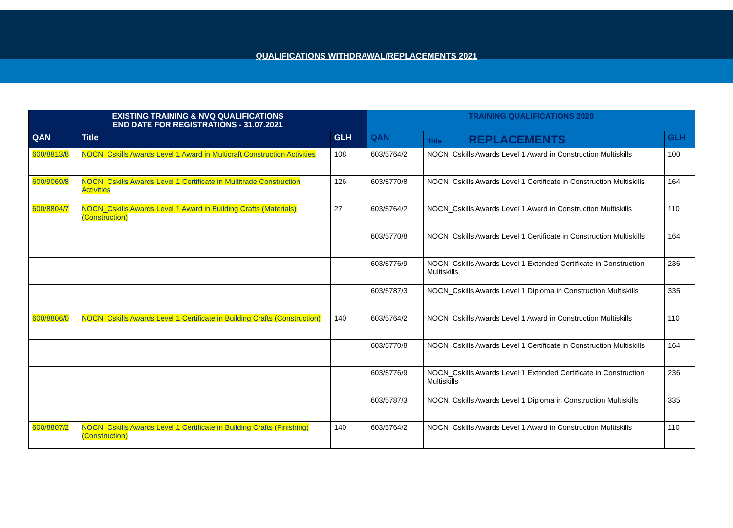QUALIFICATIONS WITHDRAWAL/REPLACEMENTS 2021
| EXISTING TRAINING & NVQ QUALIFICATIONS END DATE FOR REGISTRATIONS - 31.07.2021 | | | TRAINING QUALIFICATIONS 2020 | | |
| --- | --- | --- | --- | --- | --- |
| QAN | Title | GLH | QAN | Title REPLACEMENTS | GLH |
| 600/8813/8 | NOCN_Cskills Awards Level 1 Award in Multicraft Construction Activities | 108 | 603/5764/2 | NOCN_Cskills Awards Level 1 Award in Construction Multiskills | 100 |
| 600/9069/8 | NOCN_Cskills Awards Level 1 Certificate in Multitrade Construction Activities | 126 | 603/5770/8 | NOCN_Cskills Awards Level 1 Certificate in Construction Multiskills | 164 |
| 600/8804/7 | NOCN_Cskills Awards Level 1 Award in Building Crafts (Materials) (Construction) | 27 | 603/5764/2 | NOCN_Cskills Awards Level 1 Award in Construction Multiskills | 110 |
| | | | 603/5770/8 | NOCN_Cskills Awards Level 1 Certificate in Construction Multiskills | 164 |
| | | | 603/5776/9 | NOCN_Cskills Awards Level 1 Extended Certificate in Construction Multiskills | 236 |
| | | | 603/5787/3 | NOCN_Cskills Awards Level 1 Diploma in Construction Multiskills | 335 |
| 600/8806/0 | NOCN_Cskills Awards Level 1 Certificate in Building Crafts (Construction) | 140 | 603/5764/2 | NOCN_Cskills Awards Level 1 Award in Construction Multiskills | 110 |
| | | | 603/5770/8 | NOCN_Cskills Awards Level 1 Certificate in Construction Multiskills | 164 |
| | | | 603/5776/9 | NOCN_Cskills Awards Level 1 Extended Certificate in Construction Multiskills | 236 |
| | | | 603/5787/3 | NOCN_Cskills Awards Level 1 Diploma in Construction Multiskills | 335 |
| 600/8807/2 | NOCN_Cskills Awards Level 1 Certificate in Building Crafts (Finishing) (Construction) | 140 | 603/5764/2 | NOCN_Cskills Awards Level 1 Award in Construction Multiskills | 110 |